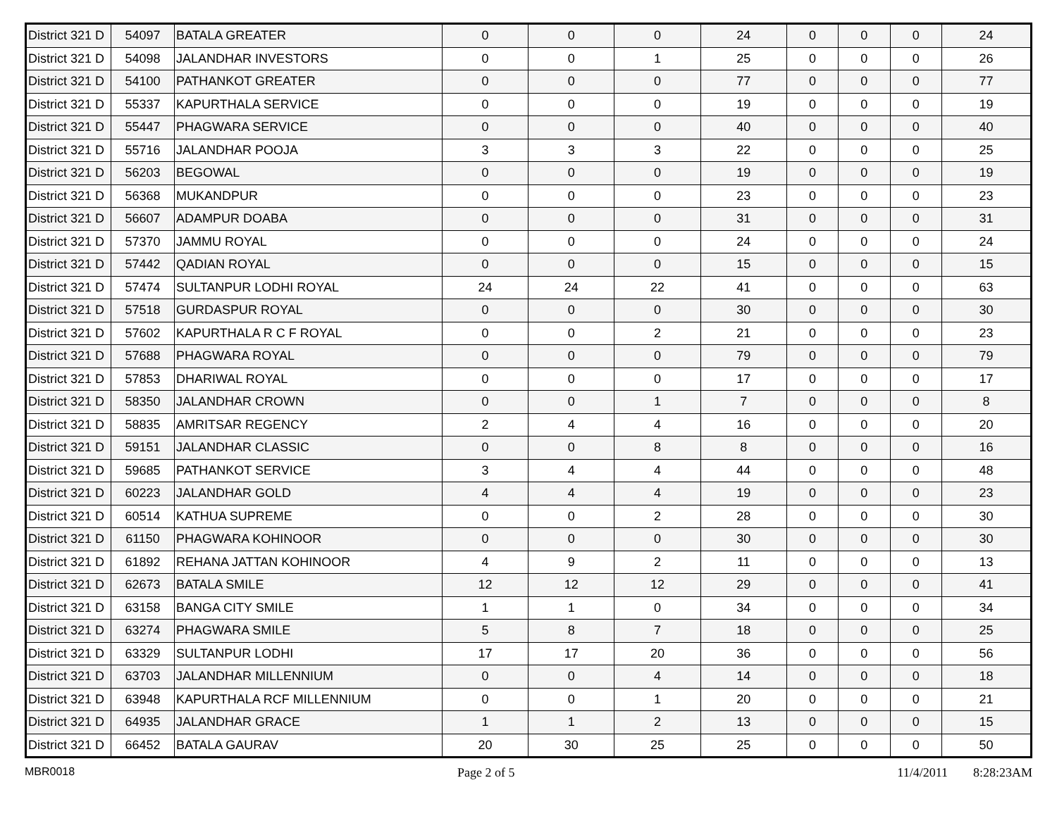| District 321 D | 54097 | BATALA GREATER | 0 | 0 | 0 | 24 | 0 | 0 | 0 | 24 |
| District 321 D | 54098 | JALANDHAR INVESTORS | 0 | 0 | 1 | 25 | 0 | 0 | 0 | 26 |
| District 321 D | 54100 | PATHANKOT GREATER | 0 | 0 | 0 | 77 | 0 | 0 | 0 | 77 |
| District 321 D | 55337 | KAPURTHALA SERVICE | 0 | 0 | 0 | 19 | 0 | 0 | 0 | 19 |
| District 321 D | 55447 | PHAGWARA SERVICE | 0 | 0 | 0 | 40 | 0 | 0 | 0 | 40 |
| District 321 D | 55716 | JALANDHAR POOJA | 3 | 3 | 3 | 22 | 0 | 0 | 0 | 25 |
| District 321 D | 56203 | BEGOWAL | 0 | 0 | 0 | 19 | 0 | 0 | 0 | 19 |
| District 321 D | 56368 | MUKANDPUR | 0 | 0 | 0 | 23 | 0 | 0 | 0 | 23 |
| District 321 D | 56607 | ADAMPUR DOABA | 0 | 0 | 0 | 31 | 0 | 0 | 0 | 31 |
| District 321 D | 57370 | JAMMU ROYAL | 0 | 0 | 0 | 24 | 0 | 0 | 0 | 24 |
| District 321 D | 57442 | QADIAN ROYAL | 0 | 0 | 0 | 15 | 0 | 0 | 0 | 15 |
| District 321 D | 57474 | SULTANPUR LODHI ROYAL | 24 | 24 | 22 | 41 | 0 | 0 | 0 | 63 |
| District 321 D | 57518 | GURDASPUR ROYAL | 0 | 0 | 0 | 30 | 0 | 0 | 0 | 30 |
| District 321 D | 57602 | KAPURTHALA R C F ROYAL | 0 | 0 | 2 | 21 | 0 | 0 | 0 | 23 |
| District 321 D | 57688 | PHAGWARA ROYAL | 0 | 0 | 0 | 79 | 0 | 0 | 0 | 79 |
| District 321 D | 57853 | DHARIWAL ROYAL | 0 | 0 | 0 | 17 | 0 | 0 | 0 | 17 |
| District 321 D | 58350 | JALANDHAR CROWN | 0 | 0 | 1 | 7 | 0 | 0 | 0 | 8 |
| District 321 D | 58835 | AMRITSAR REGENCY | 2 | 4 | 4 | 16 | 0 | 0 | 0 | 20 |
| District 321 D | 59151 | JALANDHAR CLASSIC | 0 | 0 | 8 | 8 | 0 | 0 | 0 | 16 |
| District 321 D | 59685 | PATHANKOT SERVICE | 3 | 4 | 4 | 44 | 0 | 0 | 0 | 48 |
| District 321 D | 60223 | JALANDHAR GOLD | 4 | 4 | 4 | 19 | 0 | 0 | 0 | 23 |
| District 321 D | 60514 | KATHUA SUPREME | 0 | 0 | 2 | 28 | 0 | 0 | 0 | 30 |
| District 321 D | 61150 | PHAGWARA KOHINOOR | 0 | 0 | 0 | 30 | 0 | 0 | 0 | 30 |
| District 321 D | 61892 | REHANA JATTAN KOHINOOR | 4 | 9 | 2 | 11 | 0 | 0 | 0 | 13 |
| District 321 D | 62673 | BATALA SMILE | 12 | 12 | 12 | 29 | 0 | 0 | 0 | 41 |
| District 321 D | 63158 | BANGA CITY SMILE | 1 | 1 | 0 | 34 | 0 | 0 | 0 | 34 |
| District 321 D | 63274 | PHAGWARA SMILE | 5 | 8 | 7 | 18 | 0 | 0 | 0 | 25 |
| District 321 D | 63329 | SULTANPUR LODHI | 17 | 17 | 20 | 36 | 0 | 0 | 0 | 56 |
| District 321 D | 63703 | JALANDHAR MILLENNIUM | 0 | 0 | 4 | 14 | 0 | 0 | 0 | 18 |
| District 321 D | 63948 | KAPURTHALA RCF MILLENNIUM | 0 | 0 | 1 | 20 | 0 | 0 | 0 | 21 |
| District 321 D | 64935 | JALANDHAR GRACE | 1 | 1 | 2 | 13 | 0 | 0 | 0 | 15 |
| District 321 D | 66452 | BATALA GAURAV | 20 | 30 | 25 | 25 | 0 | 0 | 0 | 50 |
MBR0018 Page 2 of 5 11/4/2011 8:28:23AM